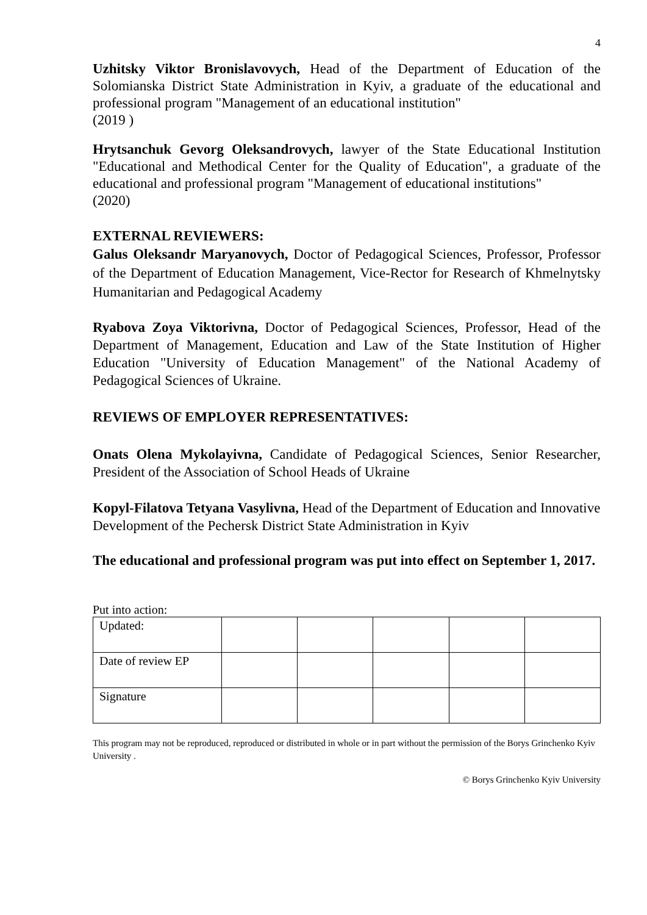4
Uzhitsky Viktor Bronislavovych, Head of the Department of Education of the Solomianska District State Administration in Kyiv, a graduate of the educational and professional program "Management of an educational institution"
(2019 )
Hrytsanchuk Gevorg Oleksandrovych, lawyer of the State Educational Institution "Educational and Methodical Center for the Quality of Education", a graduate of the educational and professional program "Management of educational institutions"
(2020)
EXTERNAL REVIEWERS:
Galus Oleksandr Maryanovych, Doctor of Pedagogical Sciences, Professor, Professor of the Department of Education Management, Vice-Rector for Research of Khmelnytsky Humanitarian and Pedagogical Academy
Ryabova Zoya Viktorivna, Doctor of Pedagogical Sciences, Professor, Head of the Department of Management, Education and Law of the State Institution of Higher Education "University of Education Management" of the National Academy of Pedagogical Sciences of Ukraine.
REVIEWS OF EMPLOYER REPRESENTATIVES:
Onats Olena Mykolayivna, Candidate of Pedagogical Sciences, Senior Researcher, President of the Association of School Heads of Ukraine
Kopyl-Filatova Tetyana Vasylivna, Head of the Department of Education and Innovative Development of the Pechersk District State Administration in Kyiv
The educational and professional program was put into effect on September 1, 2017.
Put into action:
| Updated: | | | | | |
| Date of review EP | | | | | |
| Signature | | | | | |
This program may not be reproduced, reproduced or distributed in whole or in part without the permission of the Borys Grinchenko Kyiv University .
© Borys Grinchenko Kyiv University